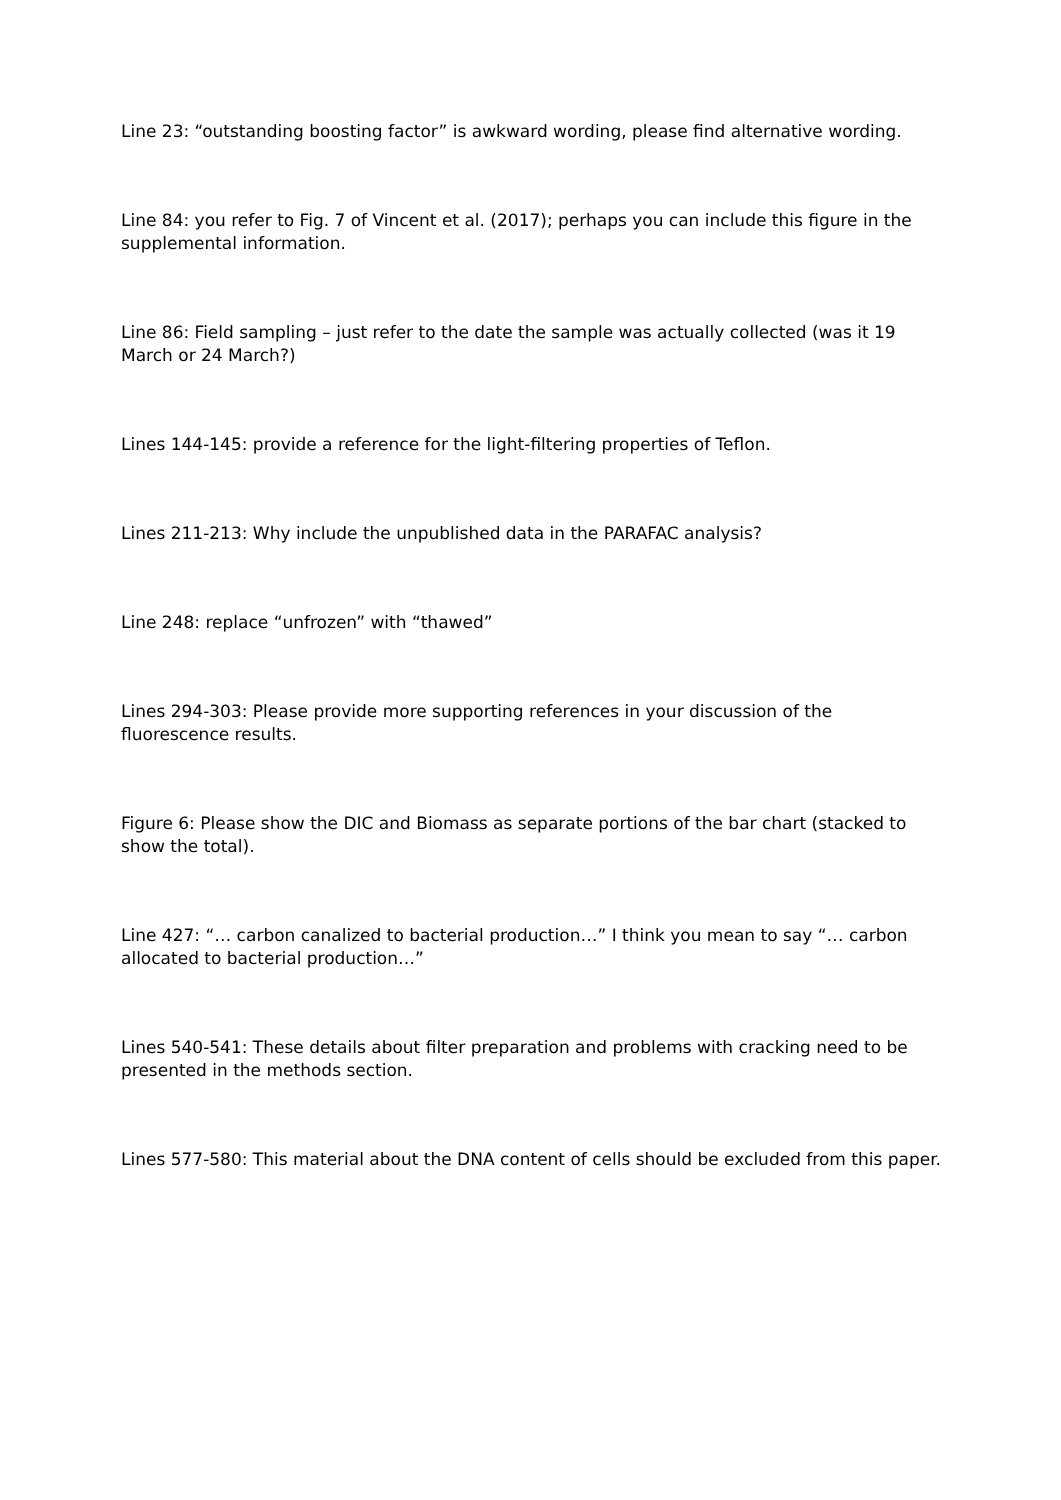Line 23: “outstanding boosting factor” is awkward wording, please find alternative wording.
Line 84: you refer to Fig. 7 of Vincent et al. (2017); perhaps you can include this figure in the supplemental information.
Line 86: Field sampling – just refer to the date the sample was actually collected (was it 19 March or 24 March?)
Lines 144-145: provide a reference for the light-filtering properties of Teflon.
Lines 211-213: Why include the unpublished data in the PARAFAC analysis?
Line 248: replace “unfrozen” with “thawed”
Lines 294-303: Please provide more supporting references in your discussion of the fluorescence results.
Figure 6: Please show the DIC and Biomass as separate portions of the bar chart (stacked to show the total).
Line 427: “… carbon canalized to bacterial production…” I think you mean to say “… carbon allocated to bacterial production…”
Lines 540-541: These details about filter preparation and problems with cracking need to be presented in the methods section.
Lines 577-580: This material about the DNA content of cells should be excluded from this paper.